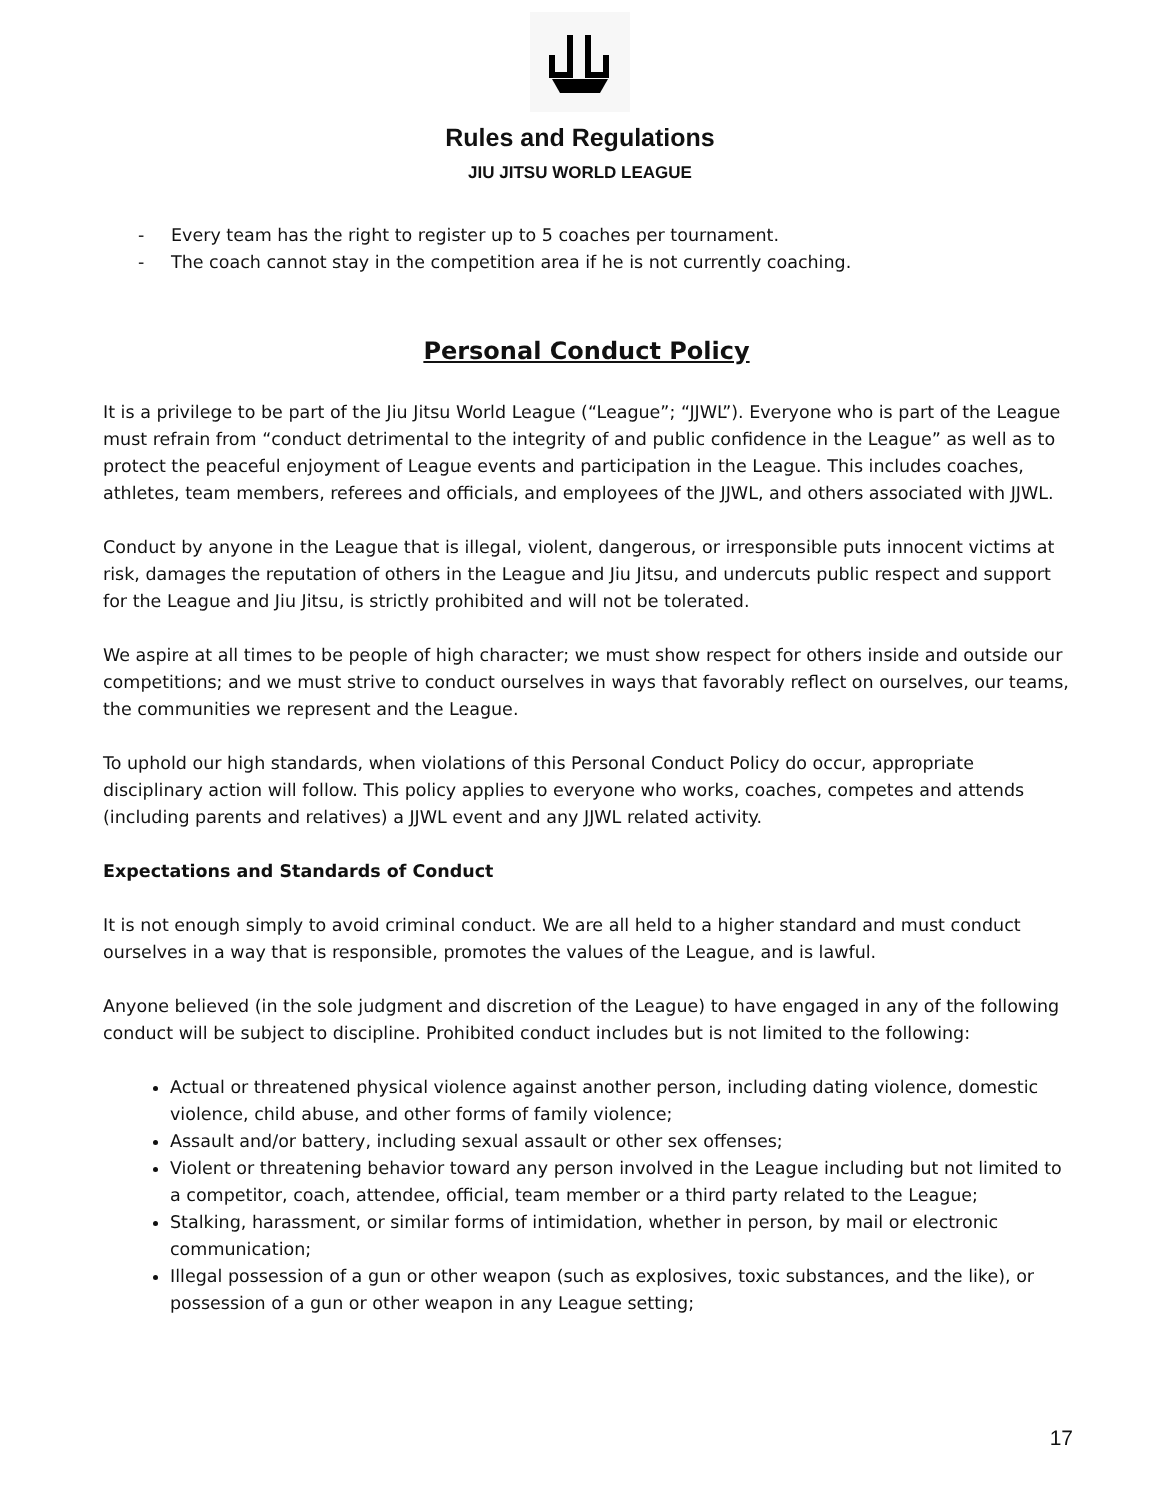Rules and Regulations
JIU JITSU WORLD LEAGUE
- Every team has the right to register up to 5 coaches per tournament.
- The coach cannot stay in the competition area if he is not currently coaching.
Personal Conduct Policy
It is a privilege to be part of the Jiu Jitsu World League (“League”; “JJWL”). Everyone who is part of the League must refrain from “conduct detrimental to the integrity of and public confidence in the League” as well as to protect the peaceful enjoyment of League events and participation in the League. This includes coaches, athletes, team members, referees and officials, and employees of the JJWL, and others associated with JJWL.
Conduct by anyone in the League that is illegal, violent, dangerous, or irresponsible puts innocent victims at risk, damages the reputation of others in the League and Jiu Jitsu, and undercuts public respect and support for the League and Jiu Jitsu, is strictly prohibited and will not be tolerated.
We aspire at all times to be people of high character; we must show respect for others inside and outside our competitions; and we must strive to conduct ourselves in ways that favorably reflect on ourselves, our teams, the communities we represent and the League.
To uphold our high standards, when violations of this Personal Conduct Policy do occur, appropriate disciplinary action will follow. This policy applies to everyone who works, coaches, competes and attends (including parents and relatives) a JJWL event and any JJWL related activity.
Expectations and Standards of Conduct
It is not enough simply to avoid criminal conduct. We are all held to a higher standard and must conduct ourselves in a way that is responsible, promotes the values of the League, and is lawful.
Anyone believed (in the sole judgment and discretion of the League) to have engaged in any of the following conduct will be subject to discipline. Prohibited conduct includes but is not limited to the following:
Actual or threatened physical violence against another person, including dating violence, domestic violence, child abuse, and other forms of family violence;
Assault and/or battery, including sexual assault or other sex offenses;
Violent or threatening behavior toward any person involved in the League including but not limited to a competitor, coach, attendee, official, team member or a third party related to the League;
Stalking, harassment, or similar forms of intimidation, whether in person, by mail or electronic communication;
Illegal possession of a gun or other weapon (such as explosives, toxic substances, and the like), or possession of a gun or other weapon in any League setting;
17